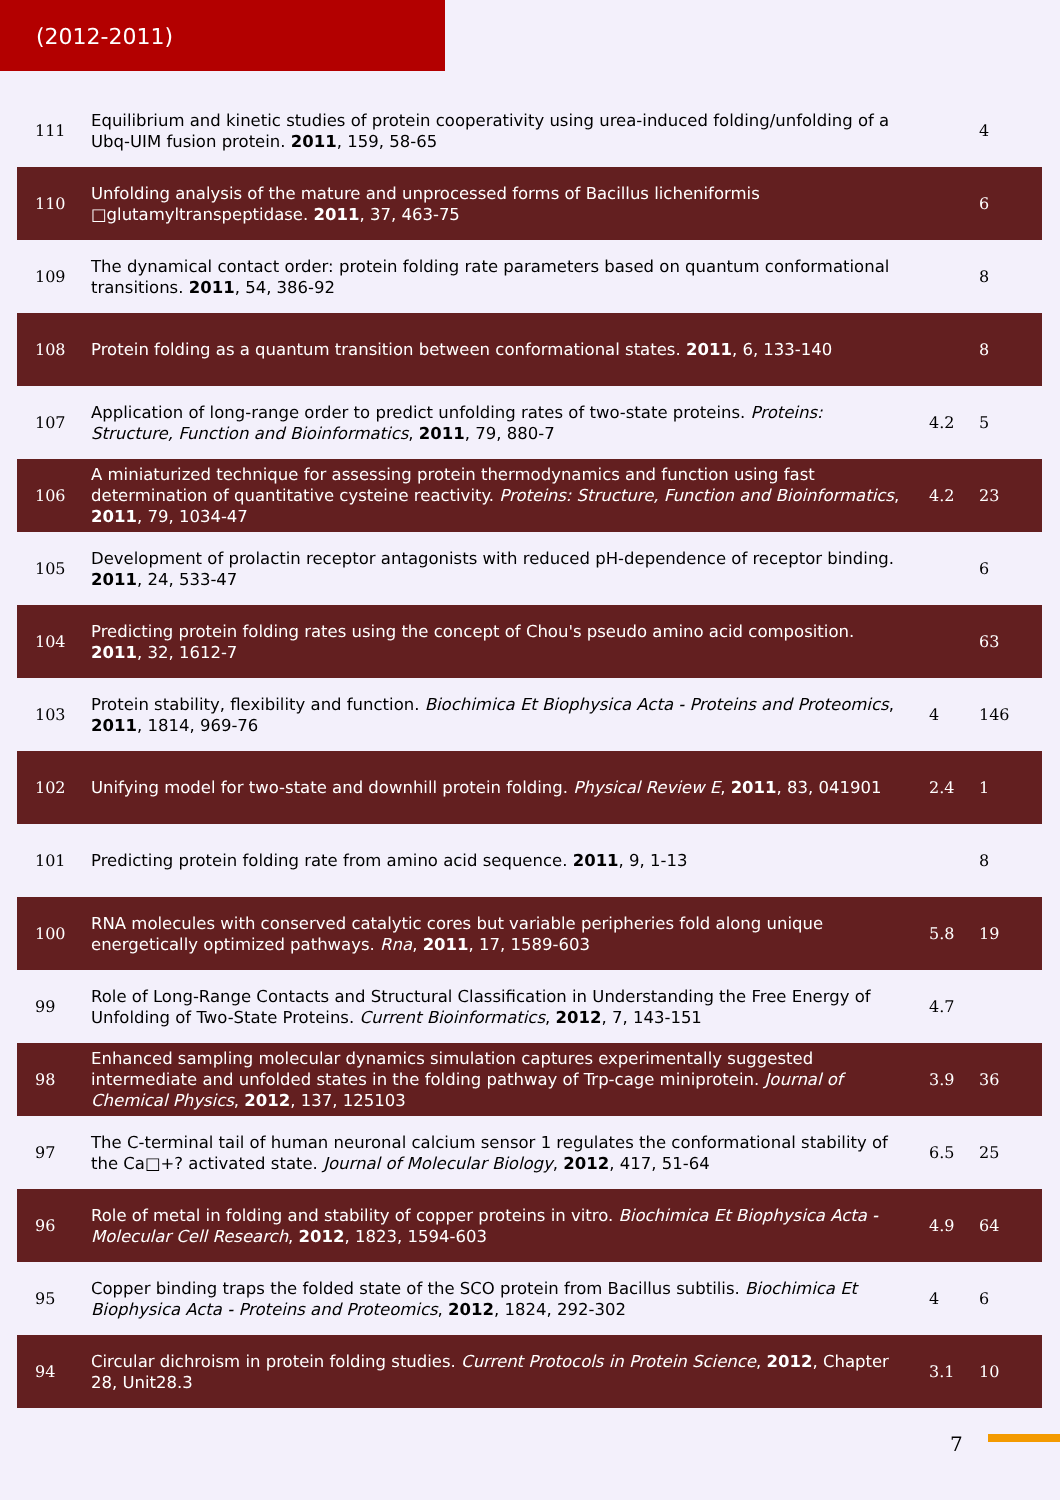(2012-2011)
| 111 | Equilibrium and kinetic studies of protein cooperativity using urea-induced folding/unfolding of a Ubq-UIM fusion protein. 2011 , 159, 58-65 | | 4 |
| 110 | Unfolding analysis of the mature and unprocessed forms of Bacillus licheniformis □glutamyltranspeptidase. 2011 , 37, 463-75 | | 6 |
| 109 | The dynamical contact order: protein folding rate parameters based on quantum conformational transitions. 2011 , 54, 386-92 | | 8 |
| 108 | Protein folding as a quantum transition between conformational states. 2011 , 6, 133-140 | | 8 |
| 107 | Application of long-range order to predict unfolding rates of two-state proteins. Proteins: Structure, Function and Bioinformatics , 2011 , 79, 880-7 | 4.2 | 5 |
| 106 | A miniaturized technique for assessing protein thermodynamics and function using fast determination of quantitative cysteine reactivity. Proteins: Structure, Function and Bioinformatics , 2011 , 79, 1034-47 | 4.2 | 23 |
| 105 | Development of prolactin receptor antagonists with reduced pH-dependence of receptor binding. 2011 , 24, 533-47 | | 6 |
| 104 | Predicting protein folding rates using the concept of Chou's pseudo amino acid composition. 2011 , 32, 1612-7 | | 63 |
| 103 | Protein stability, flexibility and function. Biochimica Et Biophysica Acta - Proteins and Proteomics , 2011 , 1814, 969-76 | 4 | 146 |
| 102 | Unifying model for two-state and downhill protein folding. Physical Review E , 2011 , 83, 041901 | 2.4 | 1 |
| 101 | Predicting protein folding rate from amino acid sequence. 2011 , 9, 1-13 | | 8 |
| 100 | RNA molecules with conserved catalytic cores but variable peripheries fold along unique energetically optimized pathways. Rna , 2011 , 17, 1589-603 | 5.8 | 19 |
| 99 | Role of Long-Range Contacts and Structural Classification in Understanding the Free Energy of Unfolding of Two-State Proteins. Current Bioinformatics , 2012 , 7, 143-151 | 4.7 | |
| 98 | Enhanced sampling molecular dynamics simulation captures experimentally suggested intermediate and unfolded states in the folding pathway of Trp-cage miniprotein. Journal of Chemical Physics , 2012 , 137, 125103 | 3.9 | 36 |
| 97 | The C-terminal tail of human neuronal calcium sensor 1 regulates the conformational stability of the Ca□+? activated state. Journal of Molecular Biology , 2012 , 417, 51-64 | 6.5 | 25 |
| 96 | Role of metal in folding and stability of copper proteins in vitro. Biochimica Et Biophysica Acta - Molecular Cell Research , 2012 , 1823, 1594-603 | 4.9 | 64 |
| 95 | Copper binding traps the folded state of the SCO protein from Bacillus subtilis. Biochimica Et Biophysica Acta - Proteins and Proteomics , 2012 , 1824, 292-302 | 4 | 6 |
| 94 | Circular dichroism in protein folding studies. Current Protocols in Protein Science , 2012 , Chapter 28, Unit28.3 | 3.1 | 10 |
7